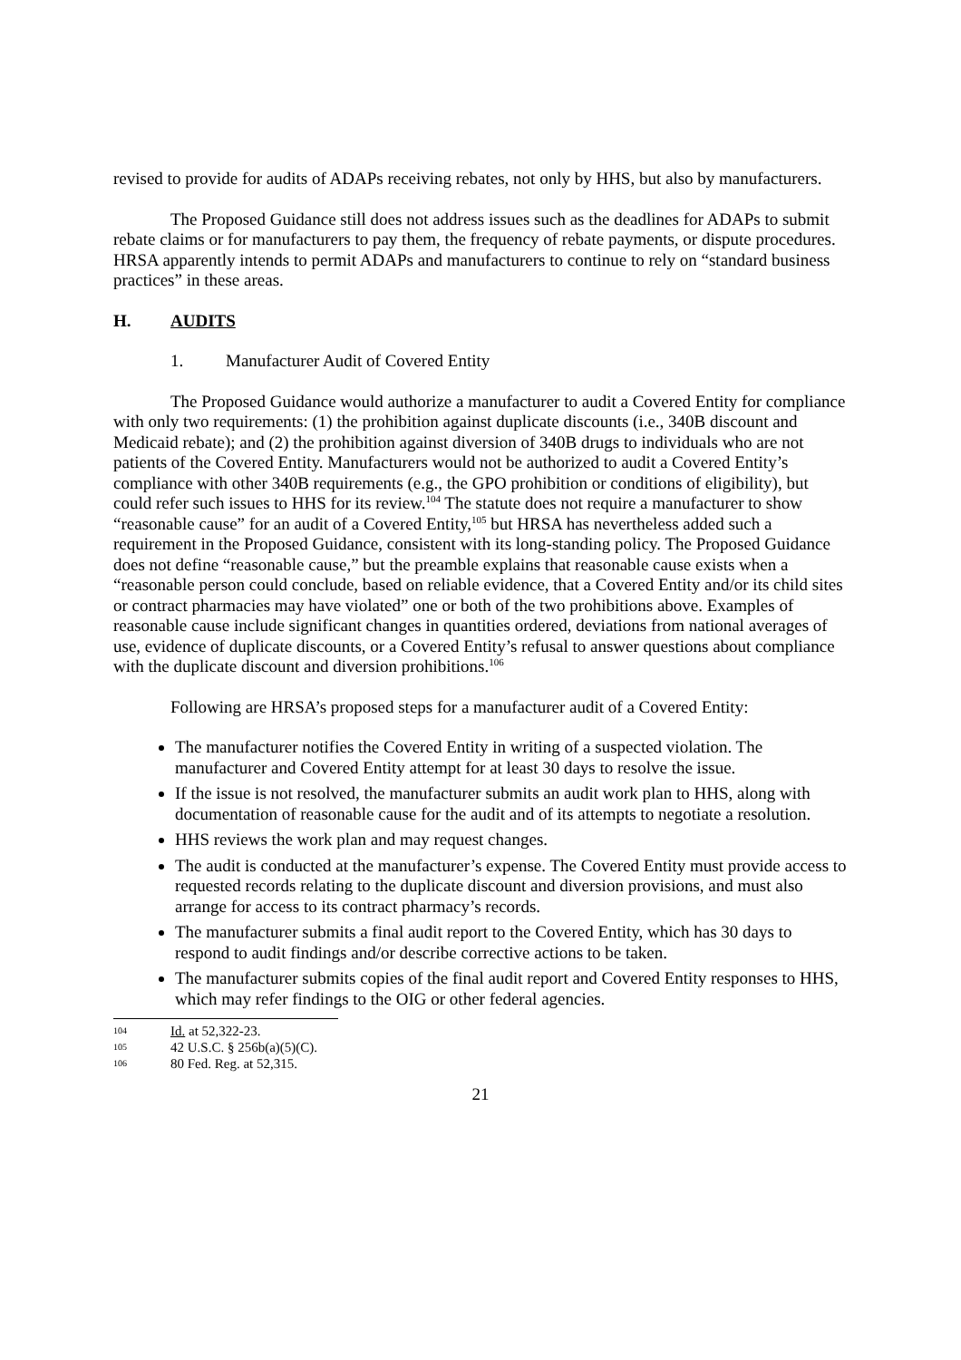revised to provide for audits of ADAPs receiving rebates, not only by HHS, but also by manufacturers.
The Proposed Guidance still does not address issues such as the deadlines for ADAPs to submit rebate claims or for manufacturers to pay them, the frequency of rebate payments, or dispute procedures. HRSA apparently intends to permit ADAPs and manufacturers to continue to rely on “standard business practices” in these areas.
H. AUDITS
1. Manufacturer Audit of Covered Entity
The Proposed Guidance would authorize a manufacturer to audit a Covered Entity for compliance with only two requirements: (1) the prohibition against duplicate discounts (i.e., 340B discount and Medicaid rebate); and (2) the prohibition against diversion of 340B drugs to individuals who are not patients of the Covered Entity. Manufacturers would not be authorized to audit a Covered Entity’s compliance with other 340B requirements (e.g., the GPO prohibition or conditions of eligibility), but could refer such issues to HHS for its review.<sup>104</sup> The statute does not require a manufacturer to show “reasonable cause” for an audit of a Covered Entity,<sup>105</sup> but HRSA has nevertheless added such a requirement in the Proposed Guidance, consistent with its long-standing policy. The Proposed Guidance does not define “reasonable cause,” but the preamble explains that reasonable cause exists when a “reasonable person could conclude, based on reliable evidence, that a Covered Entity and/or its child sites or contract pharmacies may have violated” one or both of the two prohibitions above. Examples of reasonable cause include significant changes in quantities ordered, deviations from national averages of use, evidence of duplicate discounts, or a Covered Entity’s refusal to answer questions about compliance with the duplicate discount and diversion prohibitions.<sup>106</sup>
Following are HRSA’s proposed steps for a manufacturer audit of a Covered Entity:
The manufacturer notifies the Covered Entity in writing of a suspected violation. The manufacturer and Covered Entity attempt for at least 30 days to resolve the issue.
If the issue is not resolved, the manufacturer submits an audit work plan to HHS, along with documentation of reasonable cause for the audit and of its attempts to negotiate a resolution.
HHS reviews the work plan and may request changes.
The audit is conducted at the manufacturer’s expense. The Covered Entity must provide access to requested records relating to the duplicate discount and diversion provisions, and must also arrange for access to its contract pharmacy’s records.
The manufacturer submits a final audit report to the Covered Entity, which has 30 days to respond to audit findings and/or describe corrective actions to be taken.
The manufacturer submits copies of the final audit report and Covered Entity responses to HHS, which may refer findings to the OIG or other federal agencies.
104 Id. at 52,322-23.
105 42 U.S.C. § 256b(a)(5)(C).
106 80 Fed. Reg. at 52,315.
21